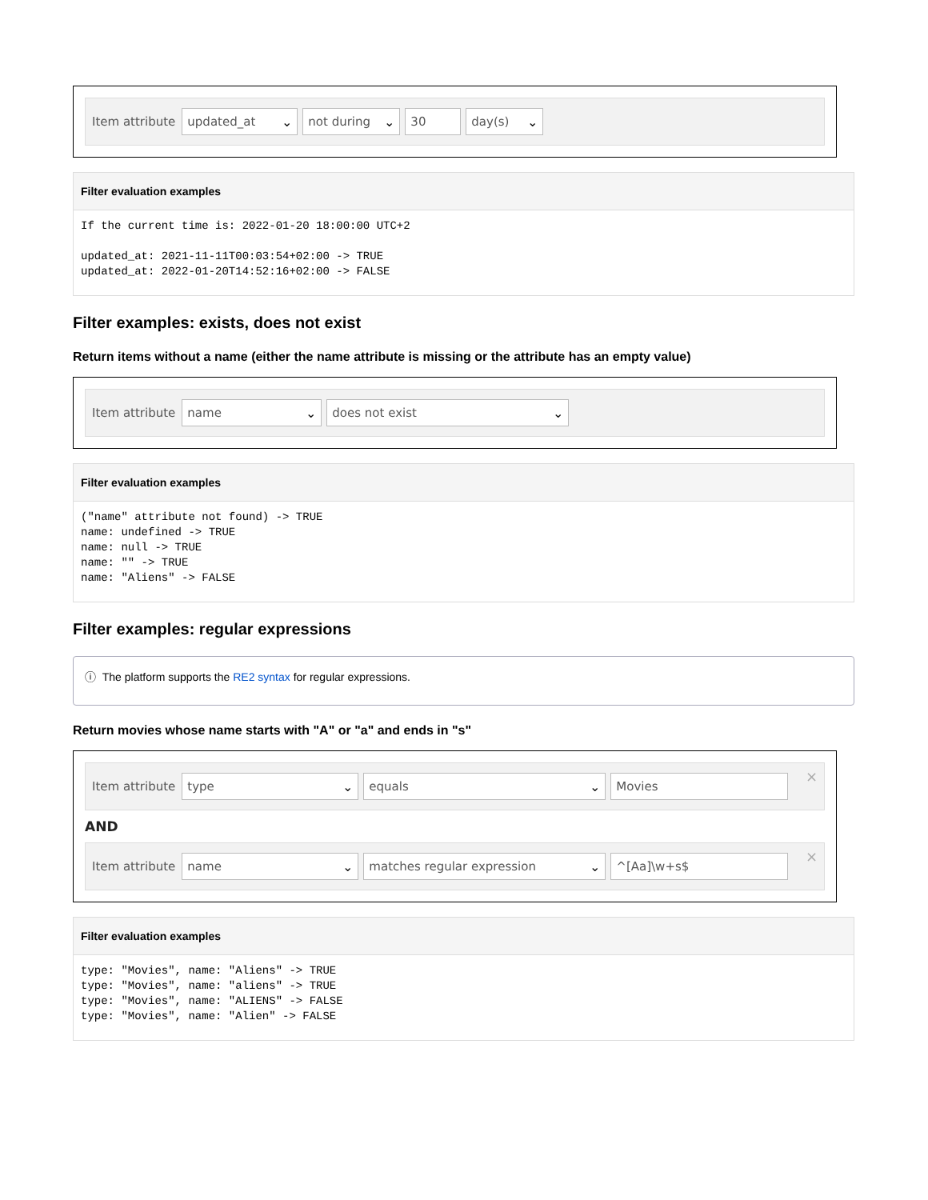Item attribute
updated_at ⌄ not during ⌄ 30 day(s) ⌄
Filter evaluation examples
If the current time is: 2022-01-20 18:00:00 UTC+2

updated_at: 2021-11-11T00:03:54+02:00 -> TRUE
updated_at: 2022-01-20T14:52:16+02:00 -> FALSE
Filter examples: exists, does not exist
Return items without a name (either the name attribute is missing or the attribute has an empty value)
Item attribute
name ⌄ does not exist ⌄
Filter evaluation examples
("name" attribute not found) -> TRUE
name: undefined -> TRUE
name: null -> TRUE
name: "" -> TRUE
name: "Aliens" -> FALSE
Filter examples: regular expressions
ⓘ The platform supports the RE2 syntax for regular expressions.
Return movies whose name starts with "A" or "a" and ends in "s"
Item attribute
type ⌄ equals ⌄ Movies
×
AND
Item attribute
name ⌄ matches regular expression ⌄ ^[Aa]\w+s$
×
Filter evaluation examples
type: "Movies", name: "Aliens" -> TRUE
type: "Movies", name: "aliens" -> TRUE
type: "Movies", name: "ALIENS" -> FALSE
type: "Movies", name: "Alien" -> FALSE